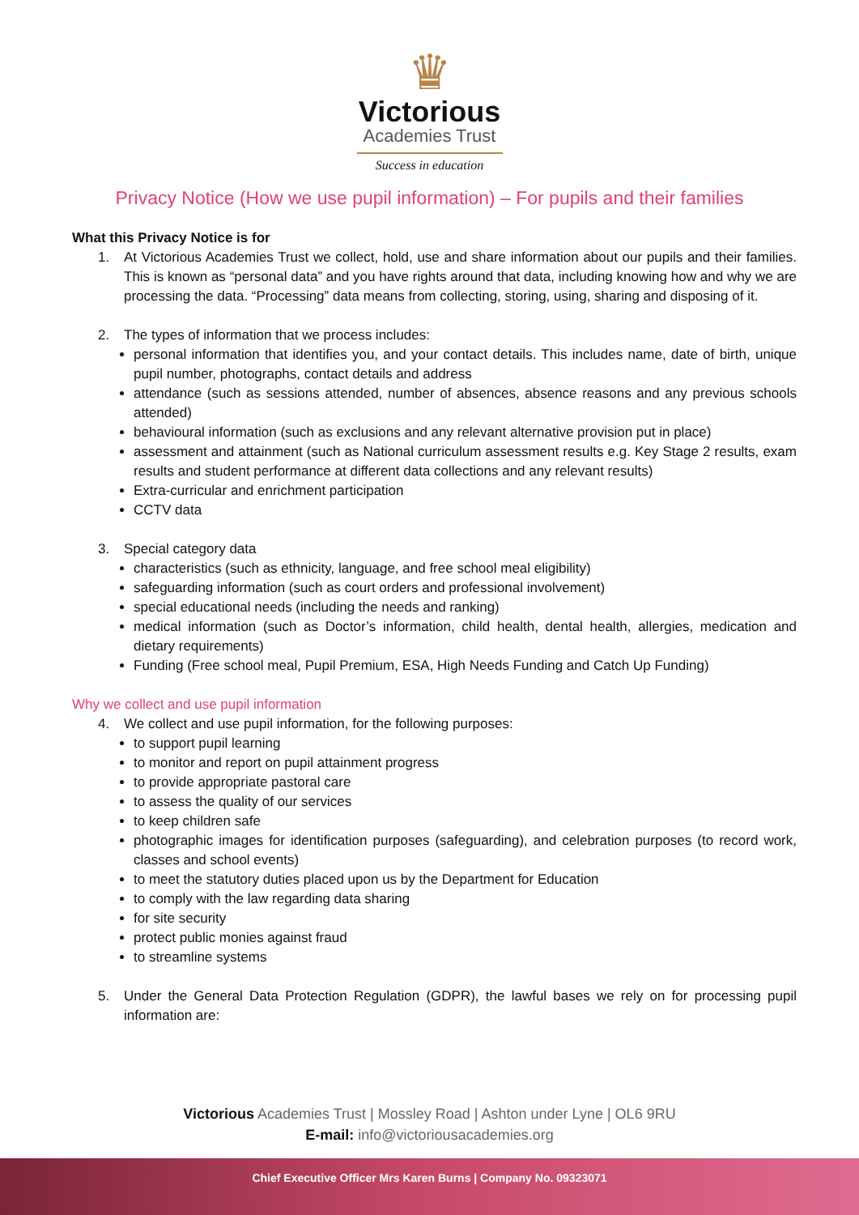♛
Victorious
Academies Trust
Success in education
Privacy Notice (How we use pupil information) – For pupils and their families
What this Privacy Notice is for
1. At Victorious Academies Trust we collect, hold, use and share information about our pupils and their families. This is known as “personal data” and you have rights around that data, including knowing how and why we are processing the data. “Processing” data means from collecting, storing, using, sharing and disposing of it.
2. The types of information that we process includes:
personal information that identifies you, and your contact details. This includes name, date of birth, unique pupil number, photographs, contact details and address
attendance (such as sessions attended, number of absences, absence reasons and any previous schools attended)
behavioural information (such as exclusions and any relevant alternative provision put in place)
assessment and attainment (such as National curriculum assessment results e.g. Key Stage 2 results, exam results and student performance at different data collections and any relevant results)
Extra-curricular and enrichment participation
CCTV data
3. Special category data
characteristics (such as ethnicity, language, and free school meal eligibility)
safeguarding information (such as court orders and professional involvement)
special educational needs (including the needs and ranking)
medical information (such as Doctor’s information, child health, dental health, allergies, medication and dietary requirements)
Funding (Free school meal, Pupil Premium, ESA, High Needs Funding and Catch Up Funding)
Why we collect and use pupil information
4. We collect and use pupil information, for the following purposes:
to support pupil learning
to monitor and report on pupil attainment progress
to provide appropriate pastoral care
to assess the quality of our services
to keep children safe
photographic images for identification purposes (safeguarding), and celebration purposes (to record work, classes and school events)
to meet the statutory duties placed upon us by the Department for Education
to comply with the law regarding data sharing
for site security
protect public monies against fraud
to streamline systems
5. Under the General Data Protection Regulation (GDPR), the lawful bases we rely on for processing pupil information are:
Victorious Academies Trust | Mossley Road | Ashton under Lyne | OL6 9RU
E-mail: info@victoriousacademies.org
Chief Executive Officer Mrs Karen Burns | Company No. 09323071